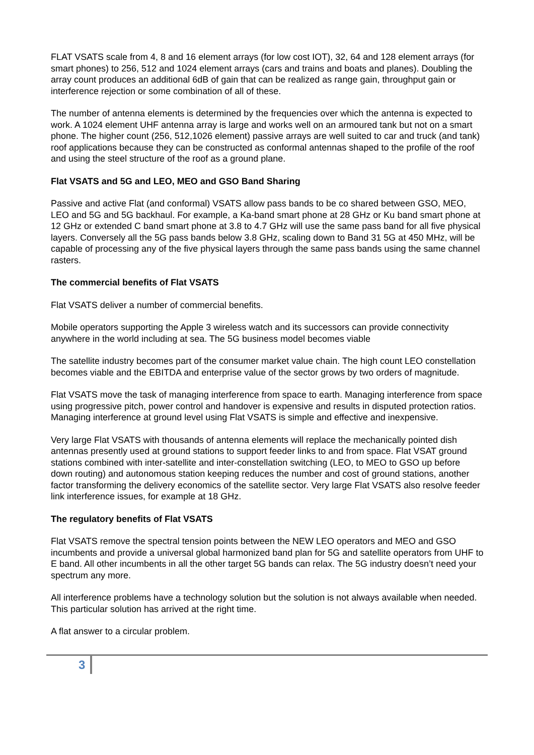FLAT VSATS scale from 4, 8 and 16 element arrays (for low cost IOT), 32, 64 and 128 element arrays (for smart phones) to 256, 512 and 1024 element arrays (cars and trains and boats and planes). Doubling the array count produces an additional 6dB of gain that can be realized as range gain, throughput gain or interference rejection or some combination of all of these.
The number of antenna elements is determined by the frequencies over which the antenna is expected to work. A 1024 element UHF antenna array is large and works well on an armoured tank but not on a smart phone. The higher count (256, 512,1026 element) passive arrays are well suited to car and truck (and tank) roof applications because they can be constructed as conformal antennas shaped to the profile of the roof and using the steel structure of the roof as a ground plane.
Flat VSATS and 5G and LEO, MEO and GSO Band Sharing
Passive and active Flat (and conformal) VSATS allow pass bands to be co shared between GSO, MEO, LEO and 5G and 5G backhaul. For example, a Ka-band smart phone at 28 GHz or Ku band smart phone at 12 GHz or extended C band smart phone at 3.8 to 4.7 GHz will use the same pass band for all five physical layers. Conversely all the 5G pass bands below 3.8 GHz, scaling down to Band 31 5G at 450 MHz, will be capable of processing any of the five physical layers through the same pass bands using the same channel rasters.
The commercial benefits of Flat VSATS
Flat VSATS deliver a number of commercial benefits.
Mobile operators supporting the Apple 3 wireless watch and its successors can provide connectivity anywhere in the world including at sea. The 5G business model becomes viable
The satellite industry becomes part of the consumer market value chain. The high count LEO constellation becomes viable and the EBITDA and enterprise value of the sector grows by two orders of magnitude.
Flat VSATS move the task of managing interference from space to earth. Managing interference from space using progressive pitch, power control and handover is expensive and results in disputed protection ratios. Managing interference at ground level using Flat VSATS is simple and effective and inexpensive.
Very large Flat VSATS with thousands of antenna elements will replace the mechanically pointed dish antennas presently used at ground stations to support feeder links to and from space. Flat VSAT ground stations combined with inter-satellite and inter-constellation switching (LEO, to MEO to GSO up before down routing) and autonomous station keeping reduces the number and cost of ground stations, another factor transforming the delivery economics of the satellite sector. Very large Flat VSATS also resolve feeder link interference issues, for example at 18 GHz.
The regulatory benefits of Flat VSATS
Flat VSATS remove the spectral tension points between the NEW LEO operators and MEO and GSO incumbents and provide a universal global harmonized band plan for 5G and satellite operators from UHF to E band. All other incumbents in all the other target 5G bands can relax. The 5G industry doesn’t need your spectrum any more.
All interference problems have a technology solution but the solution is not always available when needed. This particular solution has arrived at the right time.
A flat answer to a circular problem.
3